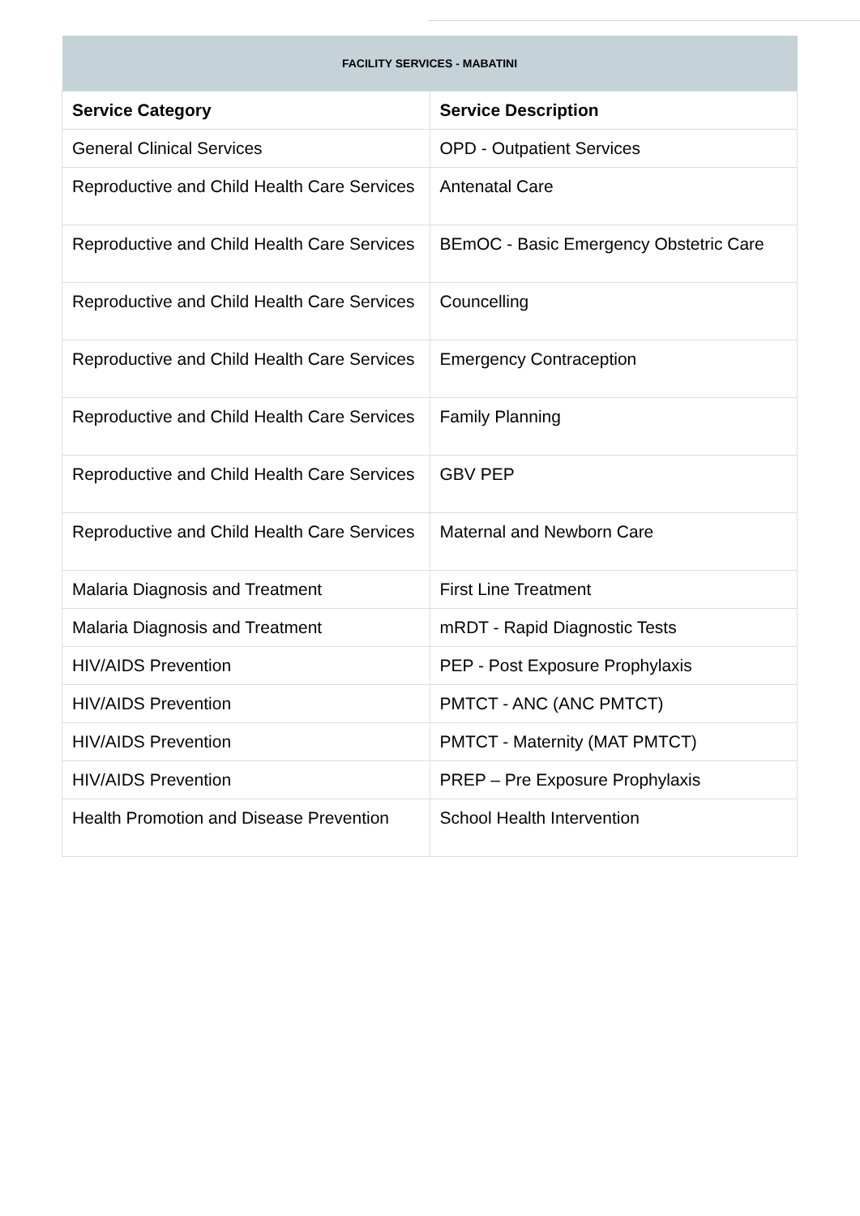| FACILITY SERVICES - MABATINI | |
| --- | --- |
| Service Category | Service Description |
| General Clinical Services | OPD - Outpatient Services |
| Reproductive and Child Health Care Services | Antenatal Care |
| Reproductive and Child Health Care Services | BEmOC - Basic Emergency Obstetric Care |
| Reproductive and Child Health Care Services | Councelling |
| Reproductive and Child Health Care Services | Emergency Contraception |
| Reproductive and Child Health Care Services | Family Planning |
| Reproductive and Child Health Care Services | GBV PEP |
| Reproductive and Child Health Care Services | Maternal and Newborn Care |
| Malaria Diagnosis and Treatment | First Line Treatment |
| Malaria Diagnosis and Treatment | mRDT - Rapid Diagnostic Tests |
| HIV/AIDS Prevention | PEP - Post Exposure Prophylaxis |
| HIV/AIDS Prevention | PMTCT - ANC (ANC PMTCT) |
| HIV/AIDS Prevention | PMTCT - Maternity (MAT PMTCT) |
| HIV/AIDS Prevention | PREP – Pre Exposure Prophylaxis |
| Health Promotion and Disease Prevention | School Health Intervention |